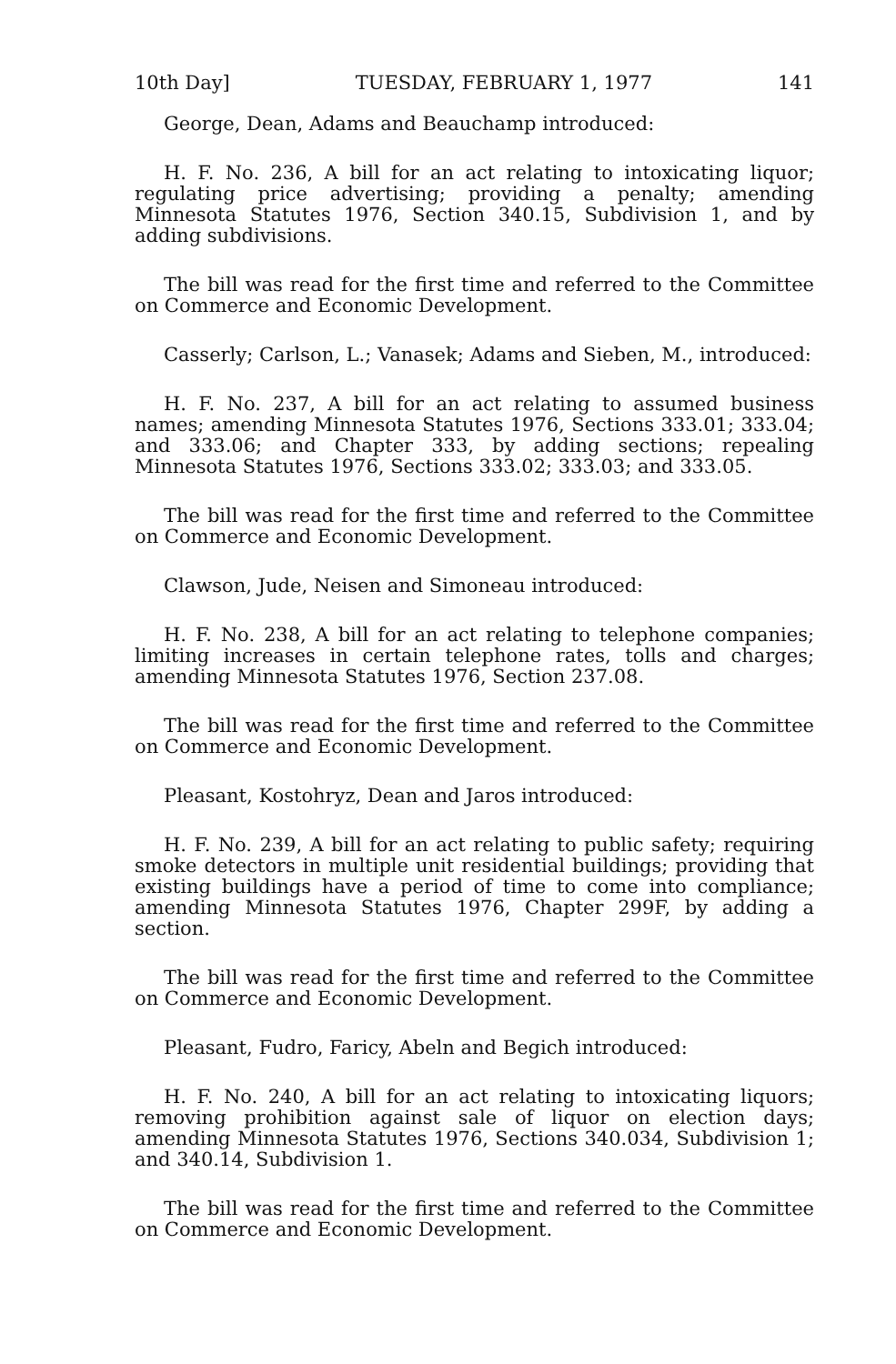10th Day] TUESDAY, FEBRUARY 1, 1977 141
George, Dean, Adams and Beauchamp introduced:
H. F. No. 236, A bill for an act relating to intoxicating liquor; regulating price advertising; providing a penalty; amending Minnesota Statutes 1976, Section 340.15, Subdivision 1, and by adding subdivisions.
The bill was read for the first time and referred to the Committee on Commerce and Economic Development.
Casserly; Carlson, L.; Vanasek; Adams and Sieben, M., introduced:
H. F. No. 237, A bill for an act relating to assumed business names; amending Minnesota Statutes 1976, Sections 333.01; 333.04; and 333.06; and Chapter 333, by adding sections; repealing Minnesota Statutes 1976, Sections 333.02; 333.03; and 333.05.
The bill was read for the first time and referred to the Committee on Commerce and Economic Development.
Clawson, Jude, Neisen and Simoneau introduced:
H. F. No. 238, A bill for an act relating to telephone companies; limiting increases in certain telephone rates, tolls and charges; amending Minnesota Statutes 1976, Section 237.08.
The bill was read for the first time and referred to the Committee on Commerce and Economic Development.
Pleasant, Kostohryz, Dean and Jaros introduced:
H. F. No. 239, A bill for an act relating to public safety; requiring smoke detectors in multiple unit residential buildings; providing that existing buildings have a period of time to come into compliance; amending Minnesota Statutes 1976, Chapter 299F, by adding a section.
The bill was read for the first time and referred to the Committee on Commerce and Economic Development.
Pleasant, Fudro, Faricy, Abeln and Begich introduced:
H. F. No. 240, A bill for an act relating to intoxicating liquors; removing prohibition against sale of liquor on election days; amending Minnesota Statutes 1976, Sections 340.034, Subdivision 1; and 340.14, Subdivision 1.
The bill was read for the first time and referred to the Committee on Commerce and Economic Development.